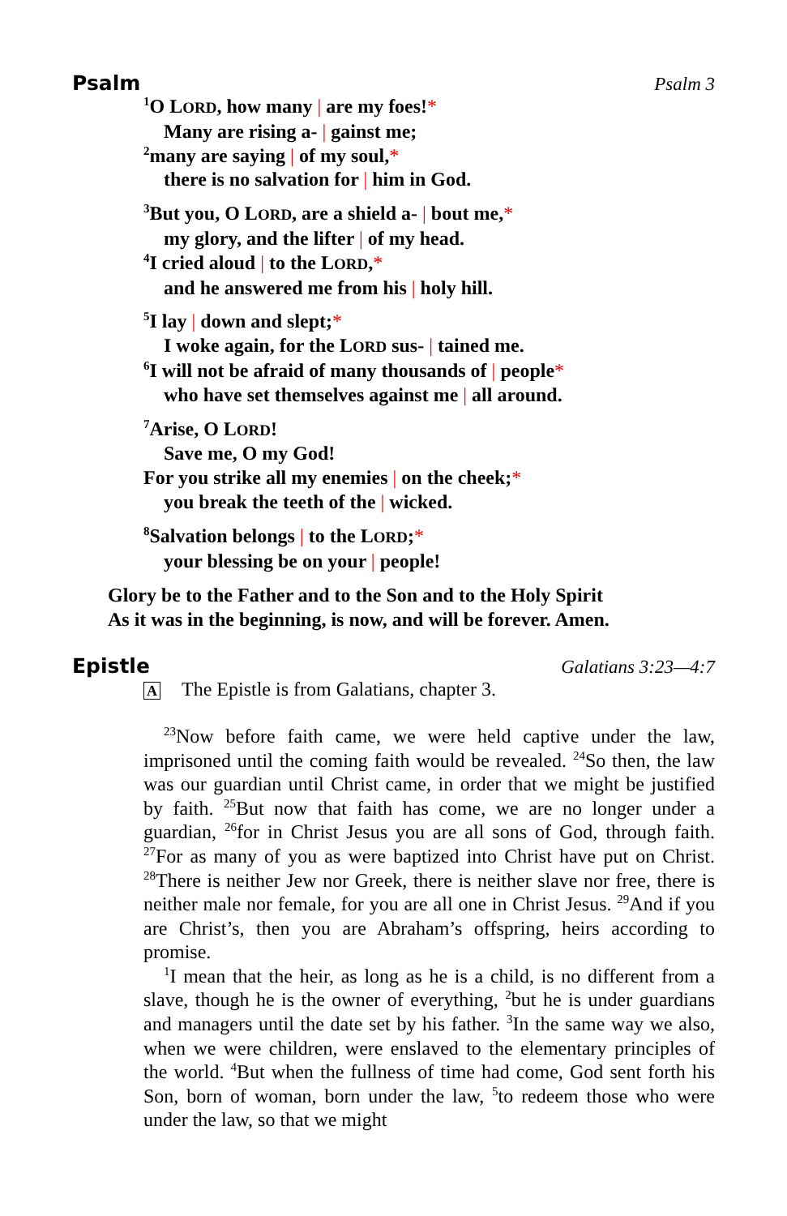Psalm Psalm 3
<sup>1</sup> O LORD, how many | are my foes!*
Many are rising a- | gainst me;
<sup>2</sup> many are saying | of my soul,*
there is no salvation for | him in God.
<sup>3</sup> But you, O LORD, are a shield a- | bout me,*
my glory, and the lifter | of my head.
<sup>4</sup> I cried aloud | to the LORD,*
and he answered me from his | holy hill.
<sup>5</sup> I lay | down and slept;*
I woke again, for the LORD sus- | tained me.
<sup>6</sup> I will not be afraid of many thousands of | people*
who have set themselves against me | all around.
<sup>7</sup> Arise, O LORD!
Save me, O my God!
For you strike all my enemies | on the cheek;*
you break the teeth of the | wicked.
<sup>8</sup> Salvation belongs | to the LORD;*
your blessing be on your | people!
Glory be to the Father and to the Son and to the Holy Spirit
As it was in the beginning, is now, and will be forever. Amen.
Epistle Galatians 3:23—4:7
A The Epistle is from Galatians, chapter 3.
<sup>23</sup> Now before faith came, we were held captive under the law, imprisoned until the coming faith would be revealed. <sup>24</sup>So then, the law was our guardian until Christ came, in order that we might be justified by faith. <sup>25</sup>But now that faith has come, we are no longer under a guardian, <sup>26</sup>for in Christ Jesus you are all sons of God, through faith. <sup>27</sup>For as many of you as were baptized into Christ have put on Christ. <sup>28</sup>There is neither Jew nor Greek, there is neither slave nor free, there is neither male nor female, for you are all one in Christ Jesus. <sup>29</sup>And if you are Christ’s, then you are Abraham’s offspring, heirs according to promise.
<sup>1</sup> I mean that the heir, as long as he is a child, is no different from a slave, though he is the owner of everything, <sup>2</sup>but he is under guardians and managers until the date set by his father. <sup>3</sup>In the same way we also, when we were children, were enslaved to the elementary principles of the world. <sup>4</sup>But when the fullness of time had come, God sent forth his Son, born of woman, born under the law, <sup>5</sup>to redeem those who were under the law, so that we might